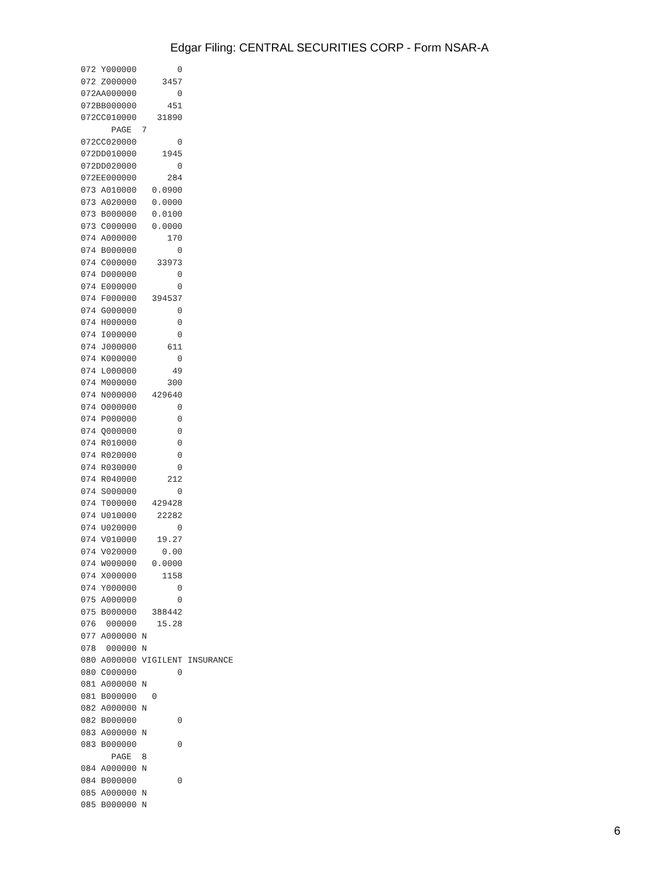Edgar Filing: CENTRAL SECURITIES CORP - Form NSAR-A
072 Y000000        0
072 Z000000     3457
072AA000000        0
072BB000000      451
072CC010000    31890
      PAGE  7
072CC020000        0
072DD010000     1945
072DD020000        0
072EE000000      284
073 A010000   0.0900
073 A020000   0.0000
073 B000000   0.0100
073 C000000   0.0000
074 A000000      170
074 B000000        0
074 C000000    33973
074 D000000        0
074 E000000        0
074 F000000   394537
074 G000000        0
074 H000000        0
074 I000000        0
074 J000000      611
074 K000000        0
074 L000000       49
074 M000000      300
074 N000000   429640
074 O000000        0
074 P000000        0
074 Q000000        0
074 R010000        0
074 R020000        0
074 R030000        0
074 R040000      212
074 S000000        0
074 T000000   429428
074 U010000    22282
074 U020000        0
074 V010000    19.27
074 V020000     0.00
074 W000000   0.0000
074 X000000     1158
074 Y000000        0
075 A000000        0
075 B000000   388442
076  000000    15.28
077 A000000 N
078  000000 N
080 A000000 VIGILENT INSURANCE
080 C000000        0
081 A000000 N
081 B000000   0
082 A000000 N
082 B000000        0
083 A000000 N
083 B000000        0
      PAGE  8
084 A000000 N
084 B000000        0
085 A000000 N
085 B000000 N
6